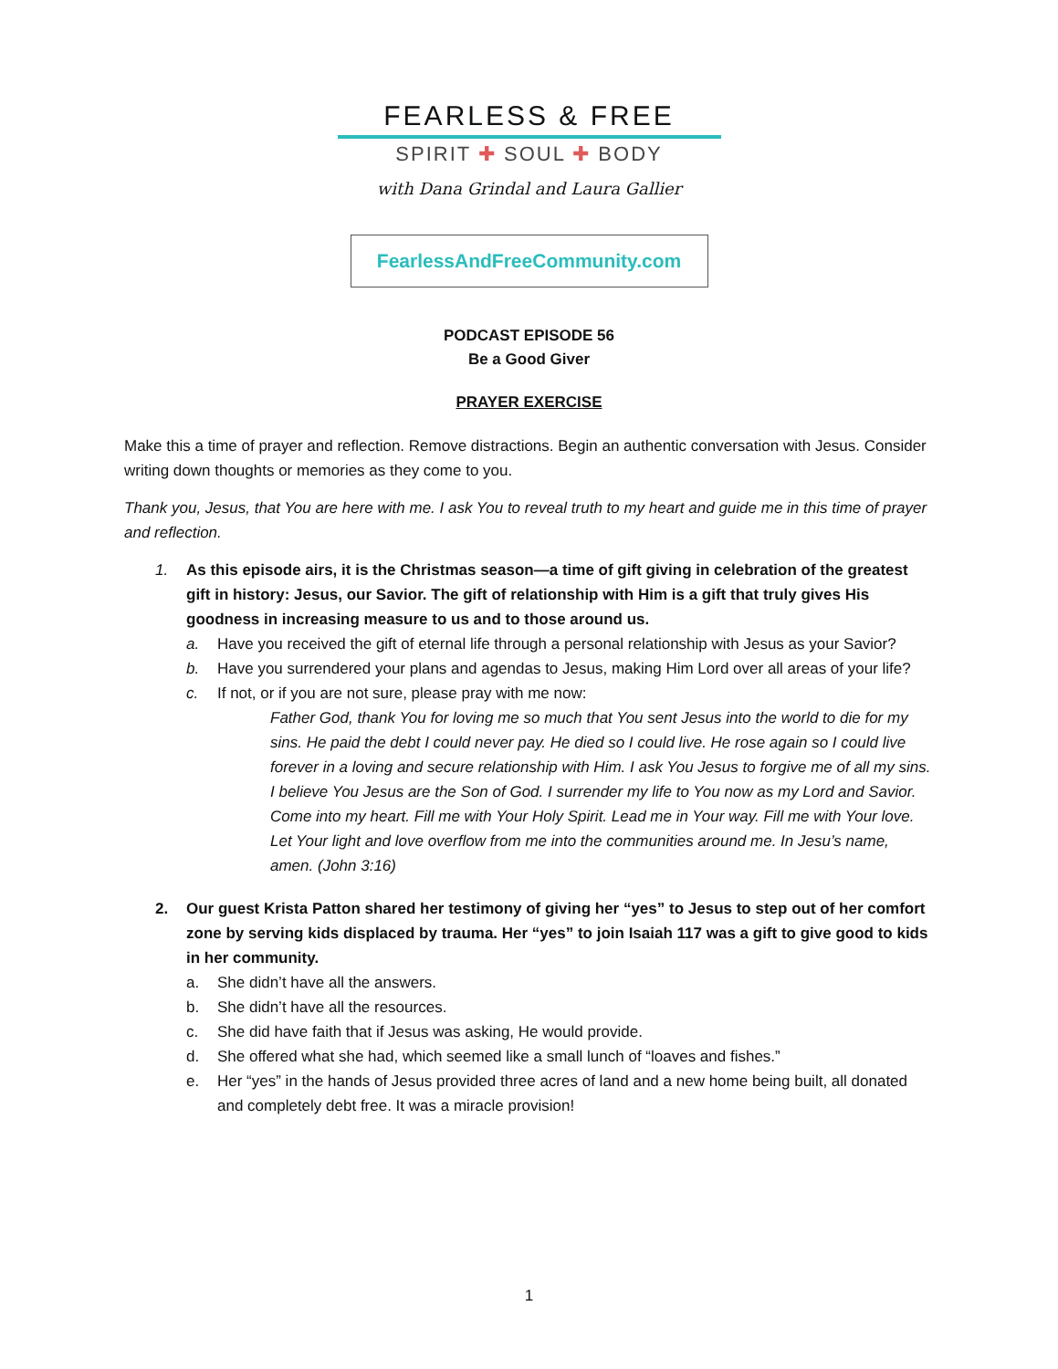FEARLESS & FREE
SPIRIT ✚ SOUL ✚ BODY
with Dana Grindal and Laura Gallier
FearlessAndFreeCommunity.com
PODCAST EPISODE 56
Be a Good Giver
PRAYER EXERCISE
Make this a time of prayer and reflection. Remove distractions. Begin an authentic conversation with Jesus. Consider writing down thoughts or memories as they come to you.
Thank you, Jesus, that You are here with me. I ask You to reveal truth to my heart and guide me in this time of prayer and reflection.
1. As this episode airs, it is the Christmas season—a time of gift giving in celebration of the greatest gift in history: Jesus, our Savior. The gift of relationship with Him is a gift that truly gives His goodness in increasing measure to us and to those around us.
a. Have you received the gift of eternal life through a personal relationship with Jesus as your Savior?
b. Have you surrendered your plans and agendas to Jesus, making Him Lord over all areas of your life?
c. If not, or if you are not sure, please pray with me now:
Father God, thank You for loving me so much that You sent Jesus into the world to die for my sins. He paid the debt I could never pay. He died so I could live. He rose again so I could live forever in a loving and secure relationship with Him. I ask You Jesus to forgive me of all my sins. I believe You Jesus are the Son of God. I surrender my life to You now as my Lord and Savior. Come into my heart. Fill me with Your Holy Spirit. Lead me in Your way. Fill me with Your love. Let Your light and love overflow from me into the communities around me. In Jesu’s name, amen. (John 3:16)
2. Our guest Krista Patton shared her testimony of giving her “yes” to Jesus to step out of her comfort zone by serving kids displaced by trauma. Her “yes” to join Isaiah 117 was a gift to give good to kids in her community.
a. She didn’t have all the answers.
b. She didn’t have all the resources.
c. She did have faith that if Jesus was asking, He would provide.
d. She offered what she had, which seemed like a small lunch of “loaves and fishes.”
e. Her “yes” in the hands of Jesus provided three acres of land and a new home being built, all donated and completely debt free. It was a miracle provision!
1